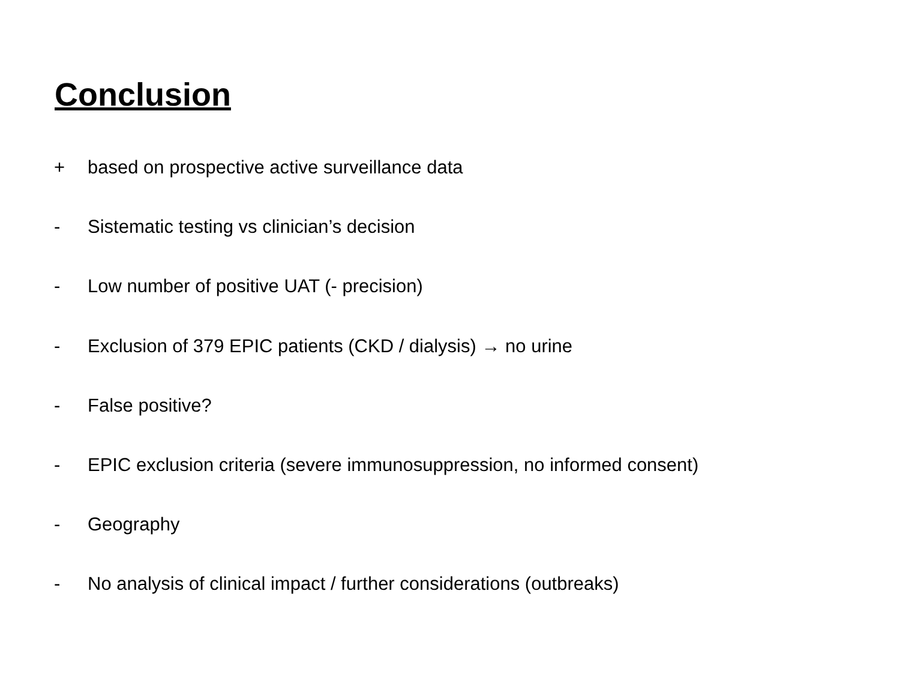Conclusion
+ based on prospective active surveillance data
- Sistematic testing vs clinician’s decision
- Low number of positive UAT (- precision)
- Exclusion of 379 EPIC patients (CKD / dialysis) → no urine
- False positive?
- EPIC exclusion criteria (severe immunosuppression, no informed consent)
- Geography
- No analysis of clinical impact / further considerations (outbreaks)